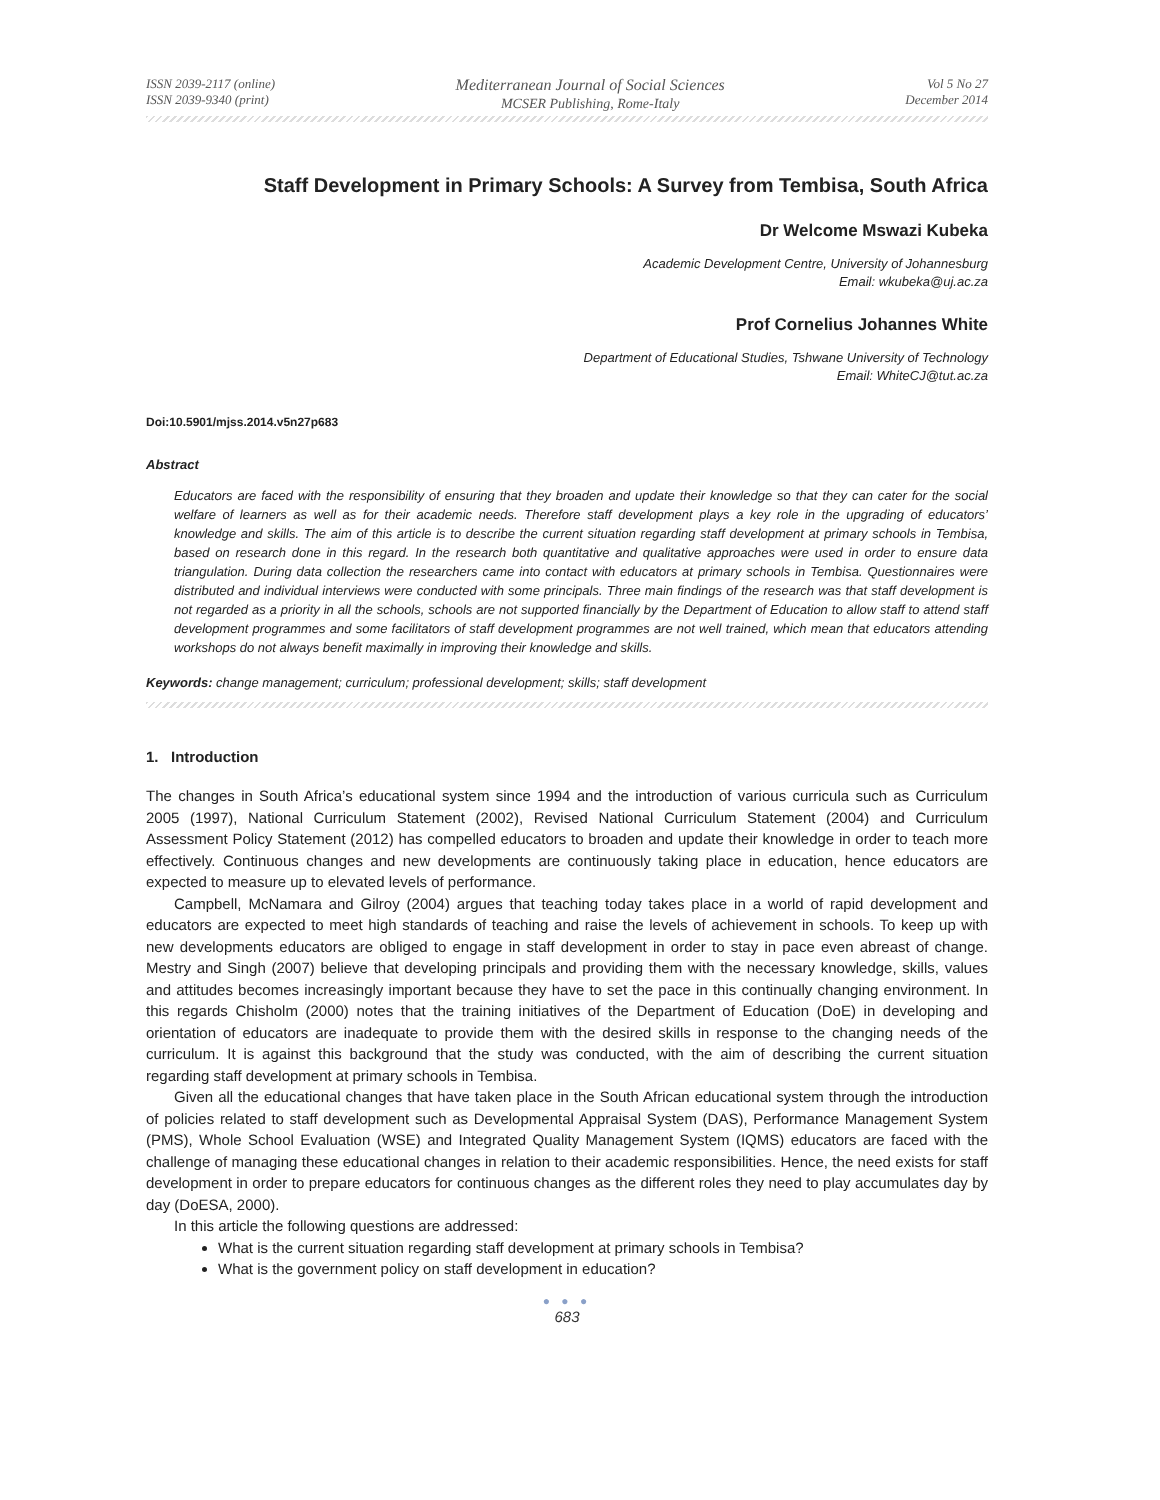ISSN 2039-2117 (online)
ISSN 2039-9340 (print)
Mediterranean Journal of Social Sciences
MCSER Publishing, Rome-Italy
Vol 5 No 27
December 2014
Staff Development in Primary Schools: A Survey from Tembisa, South Africa
Dr Welcome Mswazi Kubeka
Academic Development Centre, University of Johannesburg
Email: wkubeka@uj.ac.za
Prof Cornelius Johannes White
Department of Educational Studies, Tshwane University of Technology
Email: WhiteCJ@tut.ac.za
Doi:10.5901/mjss.2014.v5n27p683
Abstract
Educators are faced with the responsibility of ensuring that they broaden and update their knowledge so that they can cater for the social welfare of learners as well as for their academic needs. Therefore staff development plays a key role in the upgrading of educators’ knowledge and skills. The aim of this article is to describe the current situation regarding staff development at primary schools in Tembisa, based on research done in this regard. In the research both quantitative and qualitative approaches were used in order to ensure data triangulation. During data collection the researchers came into contact with educators at primary schools in Tembisa. Questionnaires were distributed and individual interviews were conducted with some principals. Three main findings of the research was that staff development is not regarded as a priority in all the schools, schools are not supported financially by the Department of Education to allow staff to attend staff development programmes and some facilitators of staff development programmes are not well trained, which mean that educators attending workshops do not always benefit maximally in improving their knowledge and skills.
Keywords: change management; curriculum; professional development; skills; staff development
1. Introduction
The changes in South Africa’s educational system since 1994 and the introduction of various curricula such as Curriculum 2005 (1997), National Curriculum Statement (2002), Revised National Curriculum Statement (2004) and Curriculum Assessment Policy Statement (2012) has compelled educators to broaden and update their knowledge in order to teach more effectively. Continuous changes and new developments are continuously taking place in education, hence educators are expected to measure up to elevated levels of performance.
Campbell, McNamara and Gilroy (2004) argues that teaching today takes place in a world of rapid development and educators are expected to meet high standards of teaching and raise the levels of achievement in schools. To keep up with new developments educators are obliged to engage in staff development in order to stay in pace even abreast of change. Mestry and Singh (2007) believe that developing principals and providing them with the necessary knowledge, skills, values and attitudes becomes increasingly important because they have to set the pace in this continually changing environment. In this regards Chisholm (2000) notes that the training initiatives of the Department of Education (DoE) in developing and orientation of educators are inadequate to provide them with the desired skills in response to the changing needs of the curriculum. It is against this background that the study was conducted, with the aim of describing the current situation regarding staff development at primary schools in Tembisa.
Given all the educational changes that have taken place in the South African educational system through the introduction of policies related to staff development such as Developmental Appraisal System (DAS), Performance Management System (PMS), Whole School Evaluation (WSE) and Integrated Quality Management System (IQMS) educators are faced with the challenge of managing these educational changes in relation to their academic responsibilities. Hence, the need exists for staff development in order to prepare educators for continuous changes as the different roles they need to play accumulates day by day (DoESA, 2000).
In this article the following questions are addressed:
What is the current situation regarding staff development at primary schools in Tembisa?
What is the government policy on staff development in education?
● ● ●
683